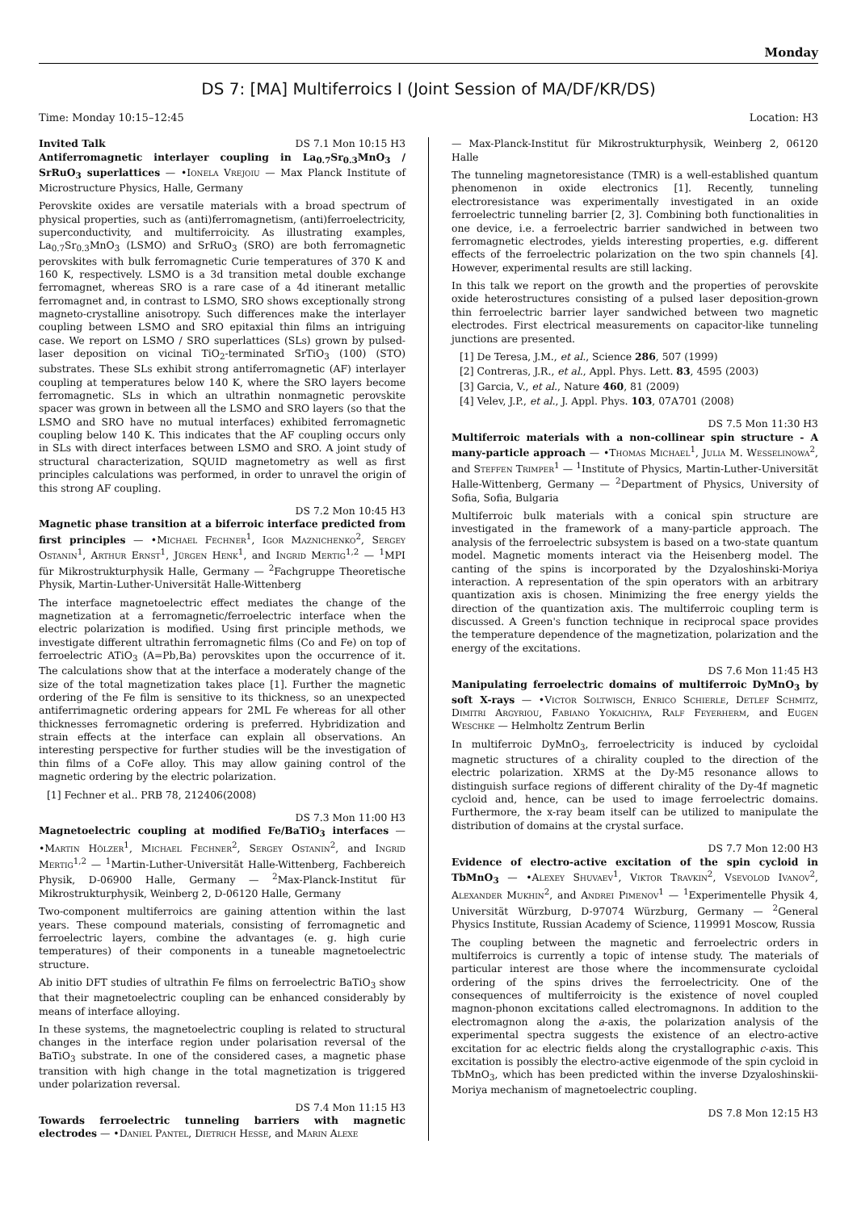Monday
DS 7: [MA] Multiferroics I (Joint Session of MA/DF/KR/DS)
Time: Monday 10:15–12:45 Location: H3
Invited Talk DS 7.1 Mon 10:15 H3
Antiferromagnetic interlayer coupling in La<sub>0.7</sub>Sr<sub>0.3</sub>MnO<sub>3</sub> / SrRuO<sub>3</sub> superlattices — •Ionela Vrejoiu — Max Planck Institute of Microstructure Physics, Halle, Germany
Perovskite oxides are versatile materials with a broad spectrum of physical properties, such as (anti)ferromagnetism, (anti)ferroelectricity, superconductivity, and multiferroicity. As illustrating examples, La<sub>0.7</sub>Sr<sub>0.3</sub>MnO<sub>3</sub> (LSMO) and SrRuO<sub>3</sub> (SRO) are both ferromagnetic perovskites with bulk ferromagnetic Curie temperatures of 370 K and 160 K, respectively. LSMO is a 3d transition metal double exchange ferromagnet, whereas SRO is a rare case of a 4d itinerant metallic ferromagnet and, in contrast to LSMO, SRO shows exceptionally strong magneto-crystalline anisotropy. Such differences make the interlayer coupling between LSMO and SRO epitaxial thin films an intriguing case. We report on LSMO / SRO superlattices (SLs) grown by pulsed-laser deposition on vicinal TiO<sub>2</sub>-terminated SrTiO<sub>3</sub> (100) (STO) substrates. These SLs exhibit strong antiferromagnetic (AF) interlayer coupling at temperatures below 140 K, where the SRO layers become ferromagnetic. SLs in which an ultrathin nonmagnetic perovskite spacer was grown in between all the LSMO and SRO layers (so that the LSMO and SRO have no mutual interfaces) exhibited ferromagnetic coupling below 140 K. This indicates that the AF coupling occurs only in SLs with direct interfaces between LSMO and SRO. A joint study of structural characterization, SQUID magnetometry as well as first principles calculations was performed, in order to unravel the origin of this strong AF coupling.
DS 7.2 Mon 10:45 H3
Magnetic phase transition at a biferroic interface predicted from first principles — •Michael Fechner<sup>1</sup>, Igor Maznichenko<sup>2</sup>, Sergey Ostanin<sup>1</sup>, Arthur Ernst<sup>1</sup>, Jürgen Henk<sup>1</sup>, and Ingrid Mertig<sup>1,2</sup> — <sup>1</sup>MPI für Mikrostrukturphysik Halle, Germany — <sup>2</sup>Fachgruppe Theoretische Physik, Martin-Luther-Universität Halle-Wittenberg
The interface magnetoelectric effect mediates the change of the magnetization at a ferromagnetic/ferroelectric interface when the electric polarization is modified. Using first principle methods, we investigate different ultrathin ferromagnetic films (Co and Fe) on top of ferroelectric ATiO<sub>3</sub> (A=Pb,Ba) perovskites upon the occurrence of it. The calculations show that at the interface a moderately change of the size of the total magnetization takes place [1]. Further the magnetic ordering of the Fe film is sensitive to its thickness, so an unexpected antiferrimagnetic ordering appears for 2ML Fe whereas for all other thicknesses ferromagnetic ordering is preferred. Hybridization and strain effects at the interface can explain all observations. An interesting perspective for further studies will be the investigation of thin films of a CoFe alloy. This may allow gaining control of the magnetic ordering by the electric polarization.
[1] Fechner et al.. PRB 78, 212406(2008)
DS 7.3 Mon 11:00 H3
Magnetoelectric coupling at modified Fe/BaTiO<sub>3</sub> interfaces — •Martin Hölzer<sup>1</sup>, Michael Fechner<sup>2</sup>, Sergey Ostanin<sup>2</sup>, and Ingrid Mertig<sup>1,2</sup> — <sup>1</sup>Martin-Luther-Universität Halle-Wittenberg, Fachbereich Physik, D-06900 Halle, Germany — <sup>2</sup>Max-Planck-Institut für Mikrostrukturphysik, Weinberg 2, D-06120 Halle, Germany
Two-component multiferroics are gaining attention within the last years. These compound materials, consisting of ferromagnetic and ferroelectric layers, combine the advantages (e. g. high curie temperatures) of their components in a tuneable magnetoelectric structure.
Ab initio DFT studies of ultrathin Fe films on ferroelectric BaTiO<sub>3</sub> show that their magnetoelectric coupling can be enhanced considerably by means of interface alloying.
In these systems, the magnetoelectric coupling is related to structural changes in the interface region under polarisation reversal of the BaTiO<sub>3</sub> substrate. In one of the considered cases, a magnetic phase transition with high change in the total magnetization is triggered under polarization reversal.
DS 7.4 Mon 11:15 H3
Towards ferroelectric tunneling barriers with magnetic electrodes — •Daniel Pantel, Dietrich Hesse, and Marin Alexe
— Max-Planck-Institut für Mikrostrukturphysik, Weinberg 2, 06120 Halle
The tunneling magnetoresistance (TMR) is a well-established quantum phenomenon in oxide electronics [1]. Recently, tunneling electroresistance was experimentally investigated in an oxide ferroelectric tunneling barrier [2, 3]. Combining both functionalities in one device, i.e. a ferroelectric barrier sandwiched in between two ferromagnetic electrodes, yields interesting properties, e.g. different effects of the ferroelectric polarization on the two spin channels [4]. However, experimental results are still lacking.
In this talk we report on the growth and the properties of perovskite oxide heterostructures consisting of a pulsed laser deposition-grown thin ferroelectric barrier layer sandwiched between two magnetic electrodes. First electrical measurements on capacitor-like tunneling junctions are presented.
[1] De Teresa, J.M., et al., Science 286, 507 (1999)
[2] Contreras, J.R., et al., Appl. Phys. Lett. 83, 4595 (2003)
[3] Garcia, V., et al., Nature 460, 81 (2009)
[4] Velev, J.P., et al., J. Appl. Phys. 103, 07A701 (2008)
DS 7.5 Mon 11:30 H3
Multiferroic materials with a non-collinear spin structure - A many-particle approach — •Thomas Michael<sup>1</sup>, Julia M. Wesselinowa<sup>2</sup>, and Steffen Trimper<sup>1</sup> — <sup>1</sup>Institute of Physics, Martin-Luther-Universität Halle-Wittenberg, Germany — <sup>2</sup>Department of Physics, University of Sofia, Sofia, Bulgaria
Multiferroic bulk materials with a conical spin structure are investigated in the framework of a many-particle approach. The analysis of the ferroelectric subsystem is based on a two-state quantum model. Magnetic moments interact via the Heisenberg model. The canting of the spins is incorporated by the Dzyaloshinski-Moriya interaction. A representation of the spin operators with an arbitrary quantization axis is chosen. Minimizing the free energy yields the direction of the quantization axis. The multiferroic coupling term is discussed. A Green's function technique in reciprocal space provides the temperature dependence of the magnetization, polarization and the energy of the excitations.
DS 7.6 Mon 11:45 H3
Manipulating ferroelectric domains of multiferroic DyMnO<sub>3</sub> by soft X-rays — •Victor Soltwisch, Enrico Schierle, Detlef Schmitz, Dimitri Argyriou, Fabiano Yokaichiya, Ralf Feyerherm, and Eugen Weschke — Helmholtz Zentrum Berlin
In multiferroic DyMnO<sub>3</sub>, ferroelectricity is induced by cycloidal magnetic structures of a chirality coupled to the direction of the electric polarization. XRMS at the Dy-M5 resonance allows to distinguish surface regions of different chirality of the Dy-4f magnetic cycloid and, hence, can be used to image ferroelectric domains. Furthermore, the x-ray beam itself can be utilized to manipulate the distribution of domains at the crystal surface.
DS 7.7 Mon 12:00 H3
Evidence of electro-active excitation of the spin cycloid in TbMnO<sub>3</sub> — •Alexey Shuvaev<sup>1</sup>, Viktor Travkin<sup>2</sup>, Vsevolod Ivanov<sup>2</sup>, Alexander Mukhin<sup>2</sup>, and Andrei Pimenov<sup>1</sup> — <sup>1</sup>Experimentelle Physik 4, Universität Würzburg, D-97074 Würzburg, Germany — <sup>2</sup>General Physics Institute, Russian Academy of Science, 119991 Moscow, Russia
The coupling between the magnetic and ferroelectric orders in multiferroics is currently a topic of intense study. The materials of particular interest are those where the incommensurate cycloidal ordering of the spins drives the ferroelectricity. One of the consequences of multiferroicity is the existence of novel coupled magnon-phonon excitations called electromagnons. In addition to the electromagnon along the a-axis, the polarization analysis of the experimental spectra suggests the existence of an electro-active excitation for ac electric fields along the crystallographic c-axis. This excitation is possibly the electro-active eigenmode of the spin cycloid in TbMnO<sub>3</sub>, which has been predicted within the inverse Dzyaloshinskii-Moriya mechanism of magnetoelectric coupling.
DS 7.8 Mon 12:15 H3